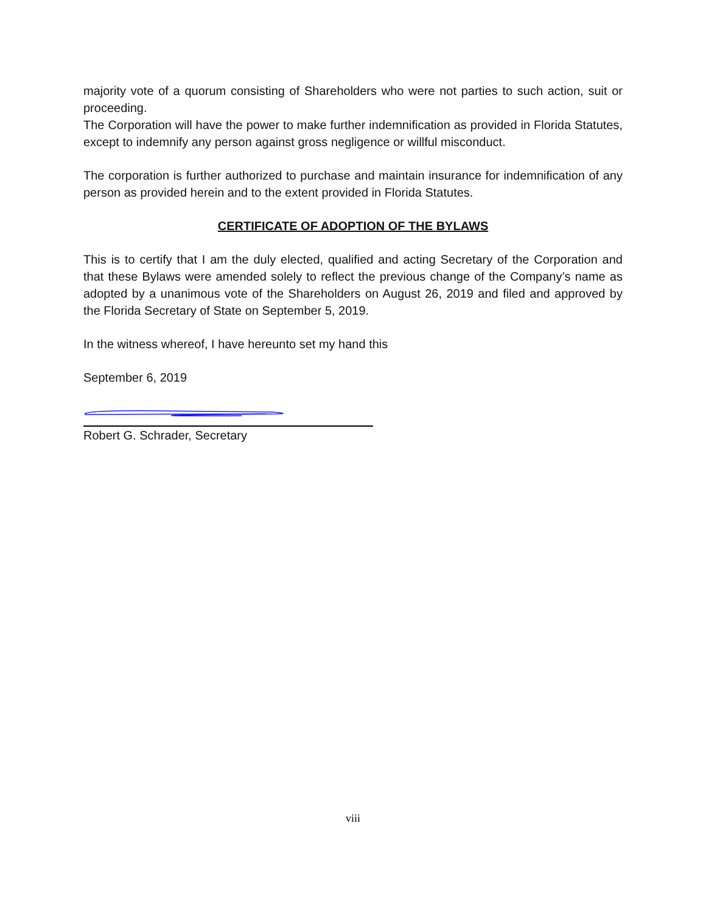majority vote of a quorum consisting of Shareholders who were not parties to such action, suit or proceeding.
The Corporation will have the power to make further indemnification as provided in Florida Statutes, except to indemnify any person against gross negligence or willful misconduct.
The corporation is further authorized to purchase and maintain insurance for indemnification of any person as provided herein and to the extent provided in Florida Statutes.
CERTIFICATE OF ADOPTION OF THE BYLAWS
This is to certify that I am the duly elected, qualified and acting Secretary of the Corporation and that these Bylaws were amended solely to reflect the previous change of the Company’s name as adopted by a unanimous vote of the Shareholders on August 26, 2019 and filed and approved by the Florida Secretary of State on September 5, 2019.
In the witness whereof, I have hereunto set my hand this
September 6, 2019
Robert G. Schrader, Secretary
viii